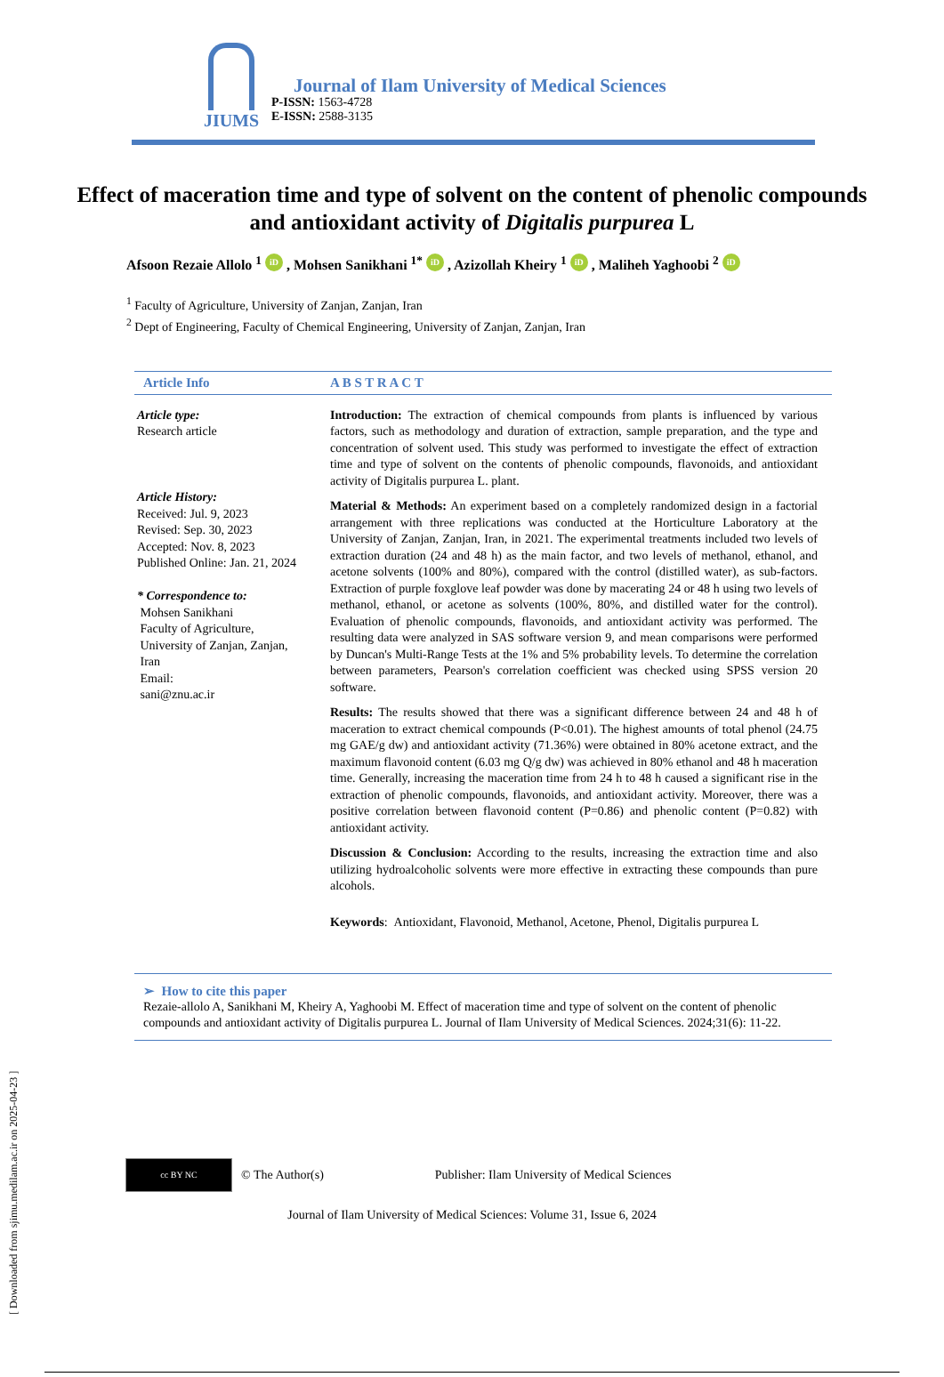[ Downloaded from sjimu.medilam.ac.ir on 2025-04-23 ]
JIUMS
Journal of Ilam University of Medical Sciences
P-ISSN: 1563-4728
E-ISSN: 2588-3135
Effect of maceration time and type of solvent on the content of phenolic compounds and antioxidant activity of Digitalis purpurea L
Afsoon Rezaie Allolo <sup>1</sup> iD , Mohsen Sanikhani <sup>1*</sup> iD , Azizollah Kheiry <sup>1</sup> iD , Maliheh Yaghoobi <sup>2</sup> iD
<sup>1</sup> Faculty of Agriculture, University of Zanjan, Zanjan, Iran
<sup>2</sup> Dept of Engineering, Faculty of Chemical Engineering, University of Zanjan, Zanjan, Iran
Article Info A B S T R A C T
Article type:
Research article
Article History:
Received: Jul. 9, 2023
Revised: Sep. 30, 2023
Accepted: Nov. 8, 2023
Published Online: Jan. 21, 2024
* Correspondence to:
Mohsen Sanikhani
Faculty of Agriculture,
University of Zanjan, Zanjan,
Iran
Email:
sani@znu.ac.ir
Introduction: The extraction of chemical compounds from plants is influenced by various factors, such as methodology and duration of extraction, sample preparation, and the type and concentration of solvent used. This study was performed to investigate the effect of extraction time and type of solvent on the contents of phenolic compounds, flavonoids, and antioxidant activity of Digitalis purpurea L. plant.
Material & Methods: An experiment based on a completely randomized design in a factorial arrangement with three replications was conducted at the Horticulture Laboratory at the University of Zanjan, Zanjan, Iran, in 2021. The experimental treatments included two levels of extraction duration (24 and 48 h) as the main factor, and two levels of methanol, ethanol, and acetone solvents (100% and 80%), compared with the control (distilled water), as sub-factors. Extraction of purple foxglove leaf powder was done by macerating 24 or 48 h using two levels of methanol, ethanol, or acetone as solvents (100%, 80%, and distilled water for the control). Evaluation of phenolic compounds, flavonoids, and antioxidant activity was performed. The resulting data were analyzed in SAS software version 9, and mean comparisons were performed by Duncan's Multi-Range Tests at the 1% and 5% probability levels. To determine the correlation between parameters, Pearson's correlation coefficient was checked using SPSS version 20 software.
Results: The results showed that there was a significant difference between 24 and 48 h of maceration to extract chemical compounds (P<0.01). The highest amounts of total phenol (24.75 mg GAE/g dw) and antioxidant activity (71.36%) were obtained in 80% acetone extract, and the maximum flavonoid content (6.03 mg Q/g dw) was achieved in 80% ethanol and 48 h maceration time. Generally, increasing the maceration time from 24 h to 48 h caused a significant rise in the extraction of phenolic compounds, flavonoids, and antioxidant activity. Moreover, there was a positive correlation between flavonoid content (P=0.86) and phenolic content (P=0.82) with antioxidant activity.
Discussion & Conclusion: According to the results, increasing the extraction time and also utilizing hydroalcoholic solvents were more effective in extracting these compounds than pure alcohols.
Keywords: Antioxidant, Flavonoid, Methanol, Acetone, Phenol, Digitalis purpurea L
➢ How to cite this paper
Rezaie-allolo A, Sanikhani M, Kheiry A, Yaghoobi M. Effect of maceration time and type of solvent on the content of phenolic compounds and antioxidant activity of Digitalis purpurea L. Journal of Ilam University of Medical Sciences. 2024;31(6): 11-22.
cc BY NC
© The Author(s)
Publisher: Ilam University of Medical Sciences
Journal of Ilam University of Medical Sciences: Volume 31, Issue 6, 2024